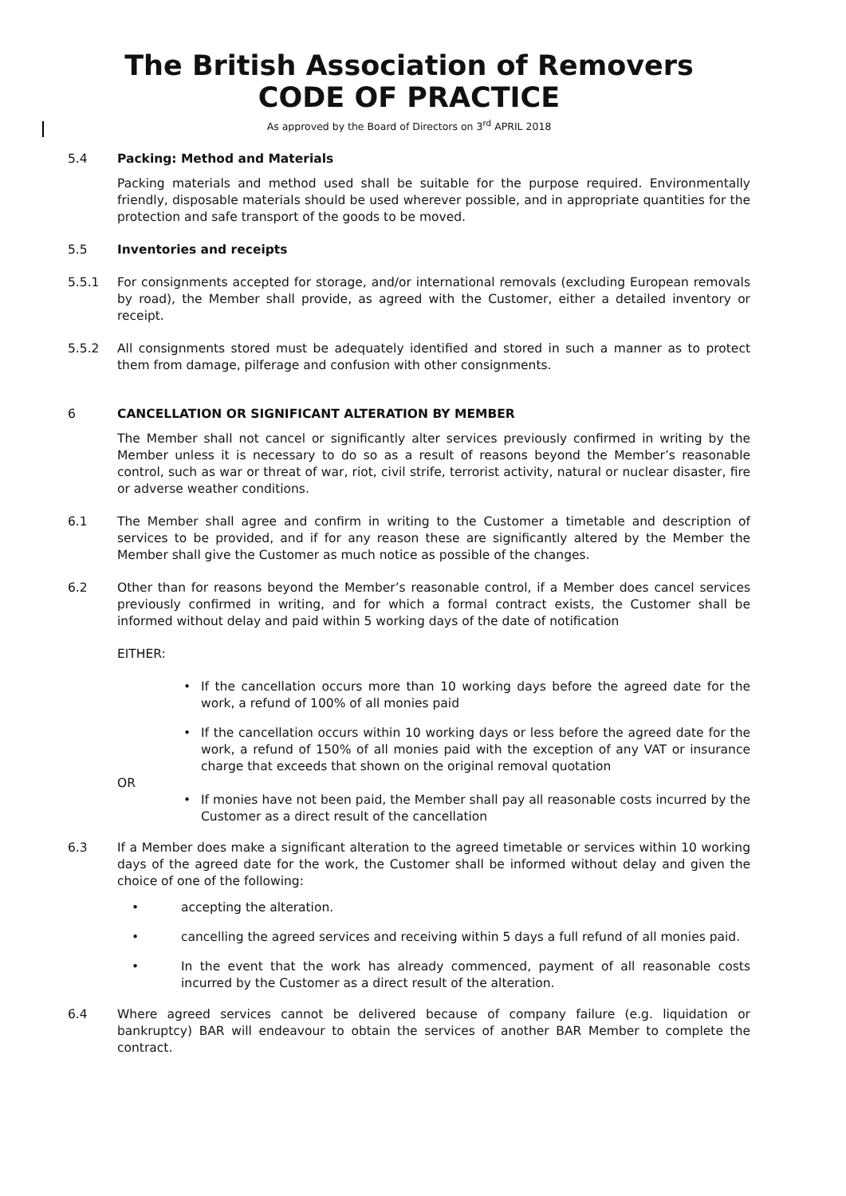The British Association of Removers
CODE OF PRACTICE
As approved by the Board of Directors on 3<sup>rd</sup> APRIL 2018
5.4 Packing: Method and Materials
Packing materials and method used shall be suitable for the purpose required. Environmentally friendly, disposable materials should be used wherever possible, and in appropriate quantities for the protection and safe transport of the goods to be moved.
5.5 Inventories and receipts
5.5.1 For consignments accepted for storage, and/or international removals (excluding European removals by road), the Member shall provide, as agreed with the Customer, either a detailed inventory or receipt.
5.5.2 All consignments stored must be adequately identified and stored in such a manner as to protect them from damage, pilferage and confusion with other consignments.
6 CANCELLATION OR SIGNIFICANT ALTERATION BY MEMBER
The Member shall not cancel or significantly alter services previously confirmed in writing by the Member unless it is necessary to do so as a result of reasons beyond the Member’s reasonable control, such as war or threat of war, riot, civil strife, terrorist activity, natural or nuclear disaster, fire or adverse weather conditions.
6.1 The Member shall agree and confirm in writing to the Customer a timetable and description of services to be provided, and if for any reason these are significantly altered by the Member the Member shall give the Customer as much notice as possible of the changes.
6.2 Other than for reasons beyond the Member’s reasonable control, if a Member does cancel services previously confirmed in writing, and for which a formal contract exists, the Customer shall be informed without delay and paid within 5 working days of the date of notification
EITHER:
• If the cancellation occurs more than 10 working days before the agreed date for the work, a refund of 100% of all monies paid
• If the cancellation occurs within 10 working days or less before the agreed date for the work, a refund of 150% of all monies paid with the exception of any VAT or insurance charge that exceeds that shown on the original removal quotation
OR
• If monies have not been paid, the Member shall pay all reasonable costs incurred by the Customer as a direct result of the cancellation
6.3 If a Member does make a significant alteration to the agreed timetable or services within 10 working days of the agreed date for the work, the Customer shall be informed without delay and given the choice of one of the following:
• accepting the alteration.
• cancelling the agreed services and receiving within 5 days a full refund of all monies paid.
• In the event that the work has already commenced, payment of all reasonable costs incurred by the Customer as a direct result of the alteration.
6.4 Where agreed services cannot be delivered because of company failure (e.g. liquidation or bankruptcy) BAR will endeavour to obtain the services of another BAR Member to complete the contract.